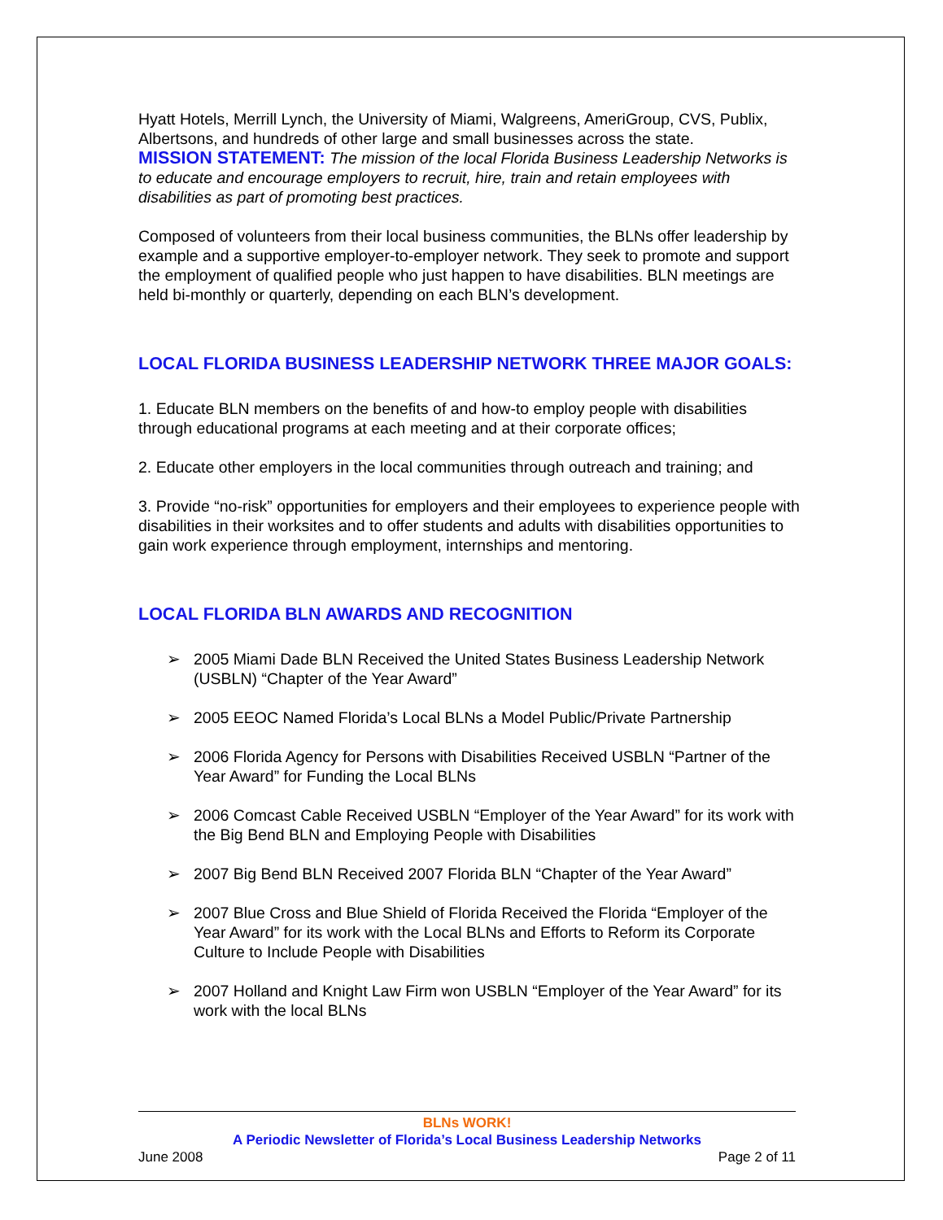Hyatt Hotels, Merrill Lynch, the University of Miami, Walgreens, AmeriGroup, CVS, Publix, Albertsons, and hundreds of other large and small businesses across the state.
MISSION STATEMENT: The mission of the local Florida Business Leadership Networks is to educate and encourage employers to recruit, hire, train and retain employees with disabilities as part of promoting best practices.
Composed of volunteers from their local business communities, the BLNs offer leadership by example and a supportive employer-to-employer network. They seek to promote and support the employment of qualified people who just happen to have disabilities. BLN meetings are held bi-monthly or quarterly, depending on each BLN’s development.
LOCAL FLORIDA BUSINESS LEADERSHIP NETWORK THREE MAJOR GOALS:
1. Educate BLN members on the benefits of and how-to employ people with disabilities through educational programs at each meeting and at their corporate offices;
2. Educate other employers in the local communities through outreach and training; and
3. Provide “no-risk” opportunities for employers and their employees to experience people with disabilities in their worksites and to offer students and adults with disabilities opportunities to gain work experience through employment, internships and mentoring.
LOCAL FLORIDA BLN AWARDS AND RECOGNITION
➢ 2005 Miami Dade BLN Received the United States Business Leadership Network (USBLN) “Chapter of the Year Award”
➢ 2005 EEOC Named Florida’s Local BLNs a Model Public/Private Partnership
➢ 2006 Florida Agency for Persons with Disabilities Received USBLN “Partner of the Year Award” for Funding the Local BLNs
➢ 2006 Comcast Cable Received USBLN “Employer of the Year Award” for its work with the Big Bend BLN and Employing People with Disabilities
➢ 2007 Big Bend BLN Received 2007 Florida BLN “Chapter of the Year Award”
➢ 2007 Blue Cross and Blue Shield of Florida Received the Florida “Employer of the Year Award” for its work with the Local BLNs and Efforts to Reform its Corporate Culture to Include People with Disabilities
➢ 2007 Holland and Knight Law Firm won USBLN “Employer of the Year Award” for its work with the local BLNs
BLNs WORK!
A Periodic Newsletter of Florida’s Local Business Leadership Networks
June 2008 Page 2 of 11